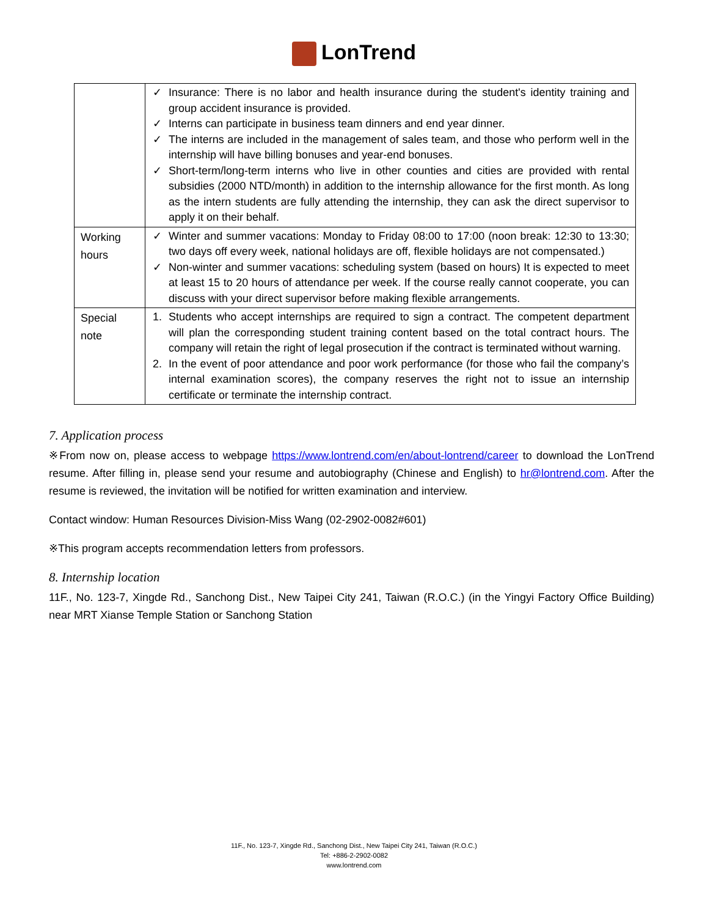LonTrend
| | ✓ Insurance: There is no labor and health insurance during the student's identity training and group accident insurance is provided. ✓ Interns can participate in business team dinners and end year dinner. ✓ The interns are included in the management of sales team, and those who perform well in the internship will have billing bonuses and year-end bonuses. ✓ Short-term/long-term interns who live in other counties and cities are provided with rental subsidies (2000 NTD/month) in addition to the internship allowance for the first month. As long as the intern students are fully attending the internship, they can ask the direct supervisor to apply it on their behalf. |
| Working hours | ✓ Winter and summer vacations: Monday to Friday 08:00 to 17:00 (noon break: 12:30 to 13:30; two days off every week, national holidays are off, flexible holidays are not compensated.) ✓ Non-winter and summer vacations: scheduling system (based on hours) It is expected to meet at least 15 to 20 hours of attendance per week. If the course really cannot cooperate, you can discuss with your direct supervisor before making flexible arrangements. |
| Special note | 1. Students who accept internships are required to sign a contract. The competent department will plan the corresponding student training content based on the total contract hours. The company will retain the right of legal prosecution if the contract is terminated without warning. 2. In the event of poor attendance and poor work performance (for those who fail the company’s internal examination scores), the company reserves the right not to issue an internship certificate or terminate the internship contract. |
7. Application process
※From now on, please access to webpage https://www.lontrend.com/en/about-lontrend/career to download the LonTrend resume. After filling in, please send your resume and autobiography (Chinese and English) to hr@lontrend.com. After the resume is reviewed, the invitation will be notified for written examination and interview.
Contact window: Human Resources Division-Miss Wang (02-2902-0082#601)
※This program accepts recommendation letters from professors.
8. Internship location
11F., No. 123-7, Xingde Rd., Sanchong Dist., New Taipei City 241, Taiwan (R.O.C.) (in the Yingyi Factory Office Building) near MRT Xianse Temple Station or Sanchong Station
11F., No. 123-7, Xingde Rd., Sanchong Dist., New Taipei City 241, Taiwan (R.O.C.)
Tel: +886-2-2902-0082
www.lontrend.com